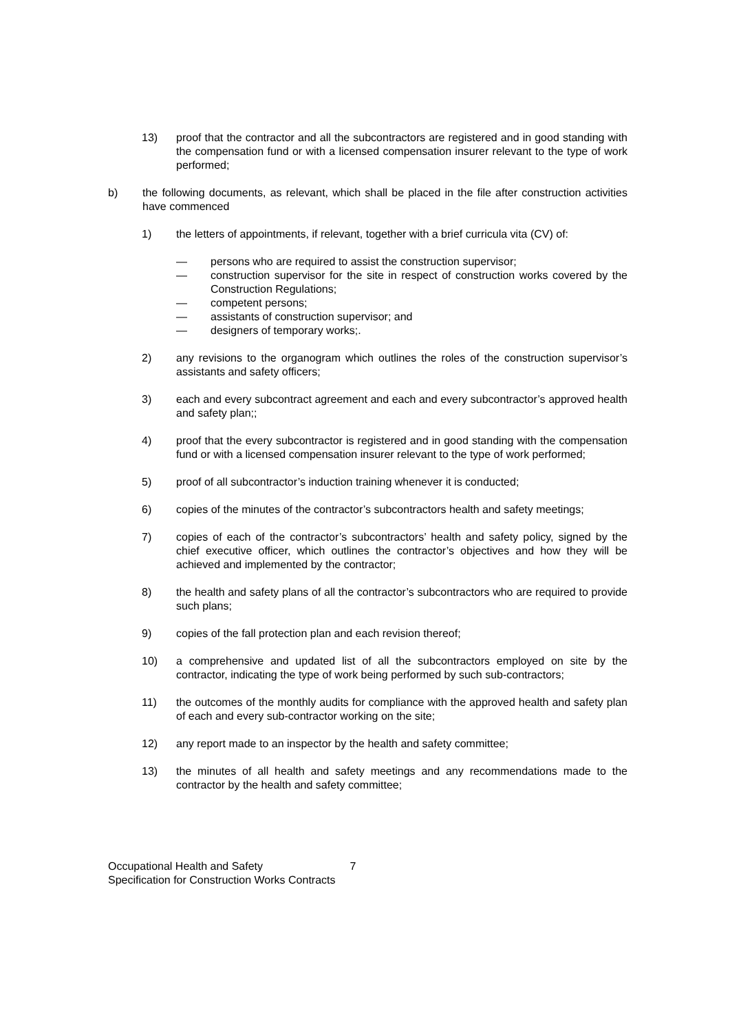13) proof that the contractor and all the subcontractors are registered and in good standing with the compensation fund or with a licensed compensation insurer relevant to the type of work performed;
b) the following documents, as relevant, which shall be placed in the file after construction activities have commenced
1) the letters of appointments, if relevant, together with a brief curricula vita (CV) of:
— persons who are required to assist the construction supervisor;
— construction supervisor for the site in respect of construction works covered by the Construction Regulations;
— competent persons;
— assistants of construction supervisor; and
— designers of temporary works;.
2) any revisions to the organogram which outlines the roles of the construction supervisor’s assistants and safety officers;
3) each and every subcontract agreement and each and every subcontractor’s approved health and safety plan;;
4) proof that the every subcontractor is registered and in good standing with the compensation fund or with a licensed compensation insurer relevant to the type of work performed;
5) proof of all subcontractor’s induction training whenever it is conducted;
6) copies of the minutes of the contractor’s subcontractors health and safety meetings;
7) copies of each of the contractor’s subcontractors’ health and safety policy, signed by the chief executive officer, which outlines the contractor’s objectives and how they will be achieved and implemented by the contractor;
8) the health and safety plans of all the contractor’s subcontractors who are required to provide such plans;
9) copies of the fall protection plan and each revision thereof;
10) a comprehensive and updated list of all the subcontractors employed on site by the contractor, indicating the type of work being performed by such sub-contractors;
11) the outcomes of the monthly audits for compliance with the approved health and safety plan of each and every sub-contractor working on the site;
12) any report made to an inspector by the health and safety committee;
13) the minutes of all health and safety meetings and any recommendations made to the contractor by the health and safety committee;
Occupational Health and Safety 7
Specification for Construction Works Contracts